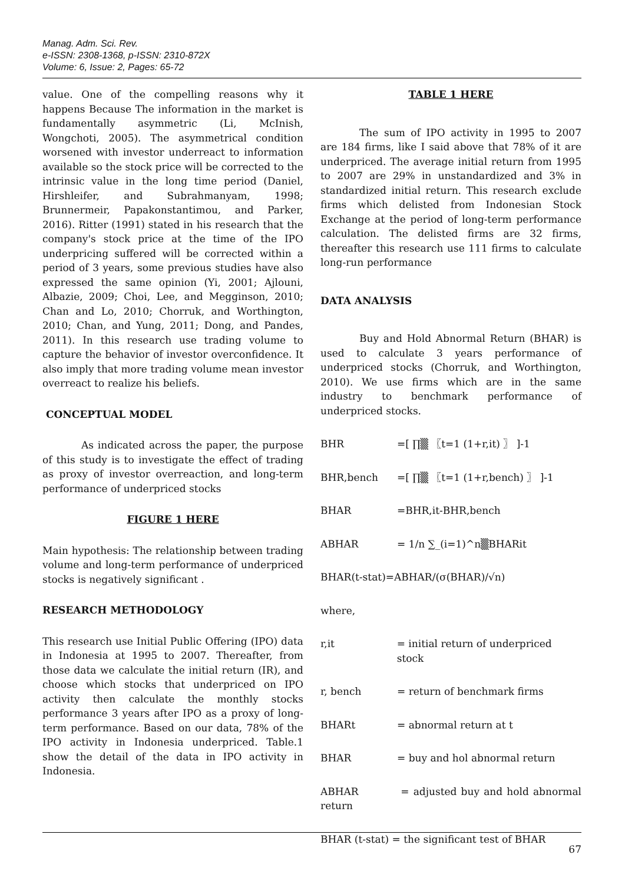Manag. Adm. Sci. Rev.
e-ISSN: 2308-1368, p-ISSN: 2310-872X
Volume: 6, Issue: 2, Pages: 65-72
value. One of the compelling reasons why it happens Because The information in the market is fundamentally asymmetric (Li, McInish, Wongchoti, 2005). The asymmetrical condition worsened with investor underreact to information available so the stock price will be corrected to the intrinsic value in the long time period (Daniel, Hirshleifer, and Subrahmanyam, 1998; Brunnermeir, Papakonstantimou, and Parker, 2016). Ritter (1991) stated in his research that the company's stock price at the time of the IPO underpricing suffered will be corrected within a period of 3 years, some previous studies have also expressed the same opinion (Yi, 2001; Ajlouni, Albazie, 2009; Choi, Lee, and Megginson, 2010; Chan and Lo, 2010; Chorruk, and Worthington, 2010; Chan, and Yung, 2011; Dong, and Pandes, 2011). In this research use trading volume to capture the behavior of investor overconfidence. It also imply that more trading volume mean investor overreact to realize his beliefs.
CONCEPTUAL MODEL
As indicated across the paper, the purpose of this study is to investigate the effect of trading as proxy of investor overreaction, and long-term performance of underpriced stocks
FIGURE 1 HERE
Main hypothesis: The relationship between trading volume and long-term performance of underpriced stocks is negatively significant .
RESEARCH METHODOLOGY
This research use Initial Public Offering (IPO) data in Indonesia at 1995 to 2007. Thereafter, from those data we calculate the initial return (IR), and choose which stocks that underpriced on IPO activity then calculate the monthly stocks performance 3 years after IPO as a proxy of long-term performance. Based on our data, 78% of the IPO activity in Indonesia underpriced. Table.1 show the detail of the data in IPO activity in Indonesia.
TABLE 1 HERE
The sum of IPO activity in 1995 to 2007 are 184 firms, like I said above that 78% of it are underpriced. The average initial return from 1995 to 2007 are 29% in unstandardized and 3% in standardized initial return. This research exclude firms which delisted from Indonesian Stock Exchange at the period of long-term performance calculation. The delisted firms are 32 firms, thereafter this research use 111 firms to calculate long-run performance
DATA ANALYSIS
Buy and Hold Abnormal Return (BHAR) is used to calculate 3 years performance of underpriced stocks (Chorruk, and Worthington, 2010). We use firms which are in the same industry to benchmark performance of underpriced stocks.
BHR =[ ∏▒ 〖t=1 (1+r,it) 〗 ]-1
BHR,bench =[ ∏▒ 〖t=1 (1+r,bench) 〗 ]-1
BHAR =BHR,it-BHR,bench
ABHAR = 1/n ∑_(i=1)^n▒BHARit
BHAR(t-stat)=ABHAR/(σ(BHAR)/√n)
where,
r,it = initial return of underpriced stock
r, bench = return of benchmark firms
BHARt = abnormal return at t
BHAR = buy and hol abnormal return
ABHAR = adjusted buy and hold abnormal return
BHAR (t-stat) = the significant test of BHAR
67